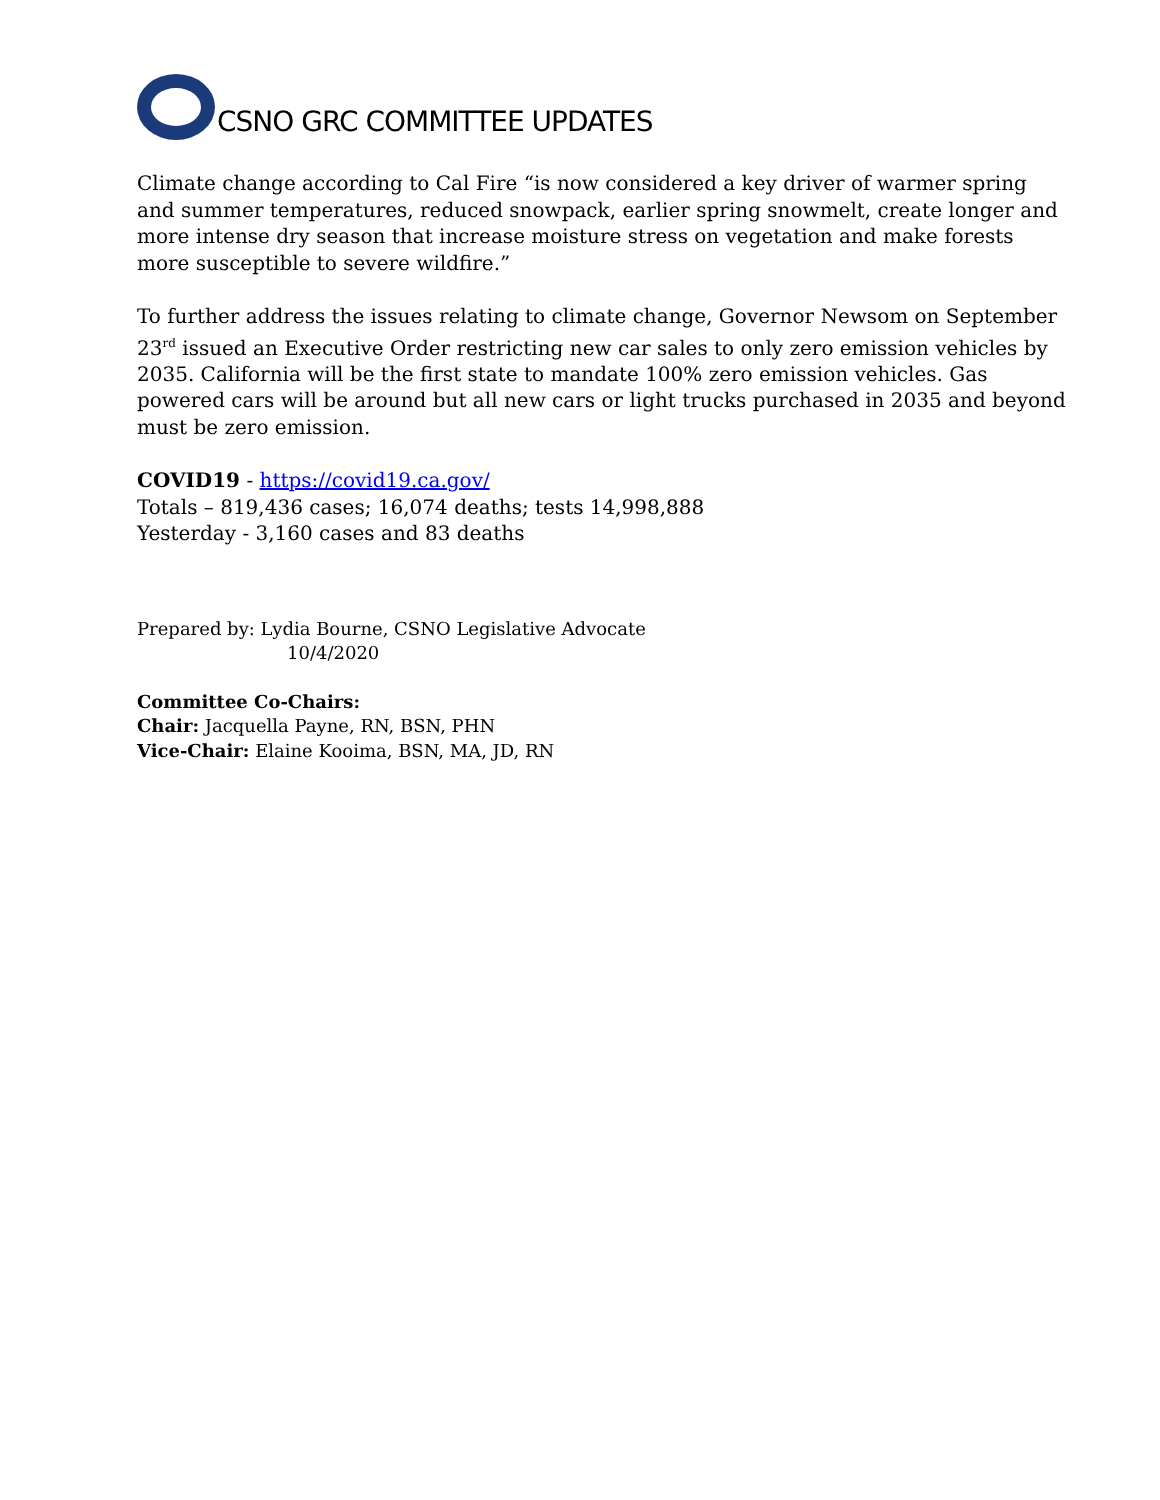CSNO GRC COMMITTEE UPDATES
Climate change according to Cal Fire “is now considered a key driver of warmer spring and summer temperatures, reduced snowpack, earlier spring snowmelt, create longer and more intense dry season that increase moisture stress on vegetation and make forests more susceptible to severe wildfire.”
To further address the issues relating to climate change, Governor Newsom on September 23<sup>rd</sup> issued an Executive Order restricting new car sales to only zero emission vehicles by 2035. California will be the first state to mandate 100% zero emission vehicles. Gas powered cars will be around but all new cars or light trucks purchased in 2035 and beyond must be zero emission.
COVID19 - https://covid19.ca.gov/
Totals – 819,436 cases; 16,074 deaths; tests 14,998,888
Yesterday - 3,160 cases and 83 deaths
Prepared by: Lydia Bourne, CSNO Legislative Advocate
10/4/2020
Committee Co-Chairs:
Chair: Jacquella Payne, RN, BSN, PHN
Vice-Chair: Elaine Kooima, BSN, MA, JD, RN